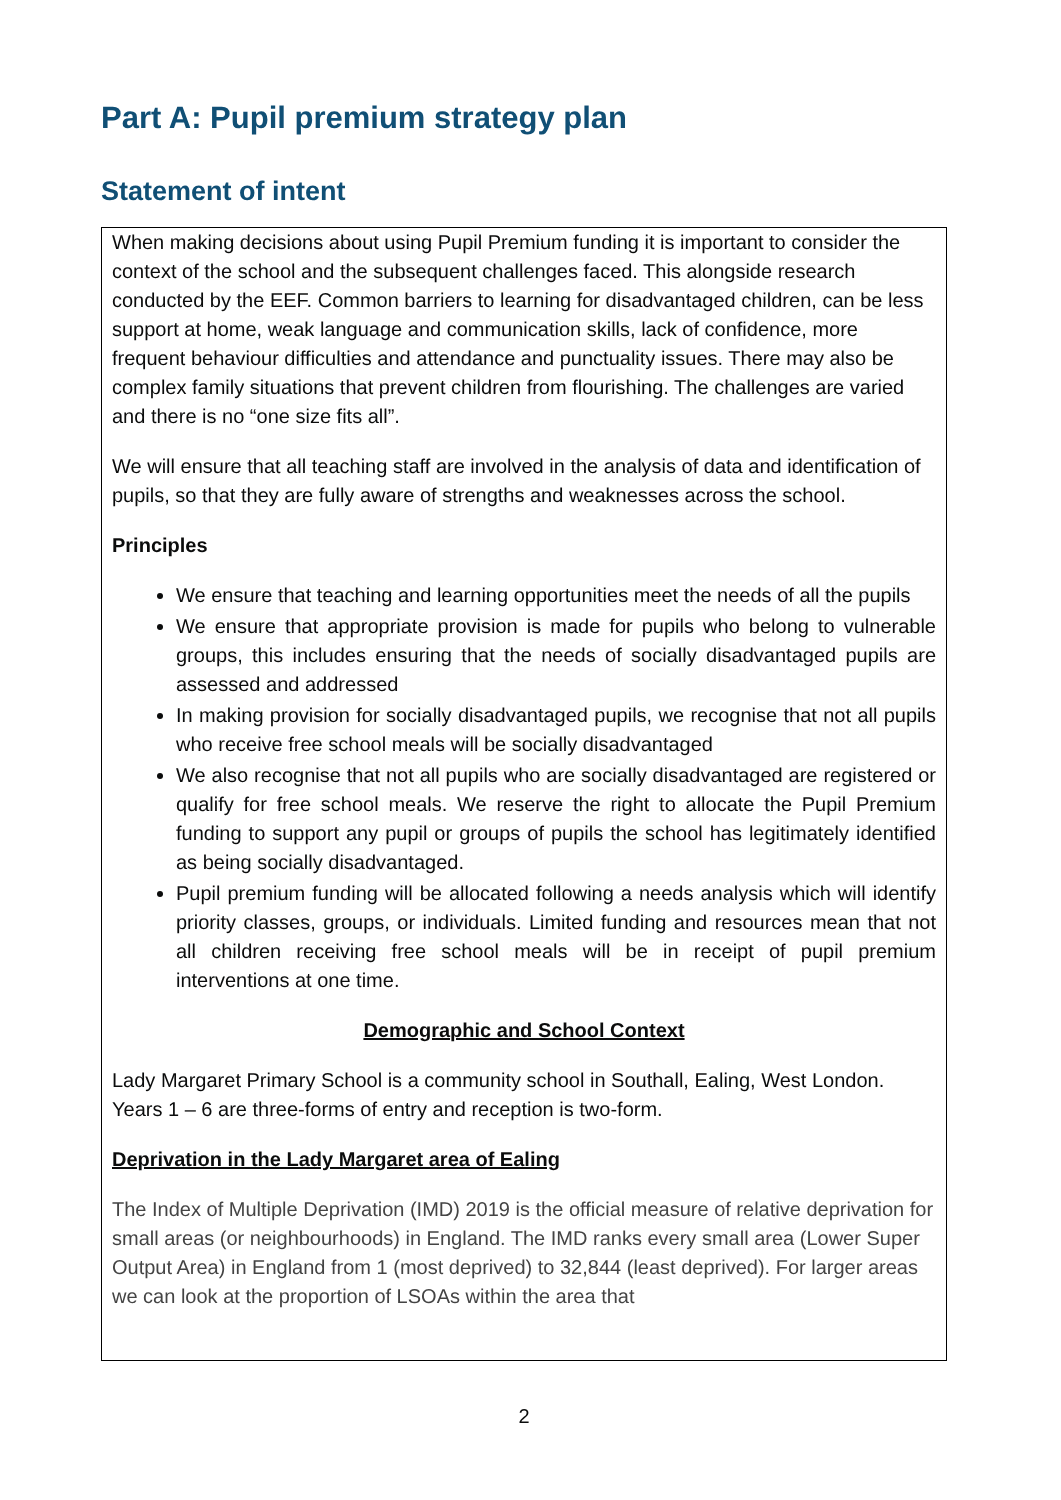Part A: Pupil premium strategy plan
Statement of intent
When making decisions about using Pupil Premium funding it is important to consider the context of the school and the subsequent challenges faced. This alongside research conducted by the EEF. Common barriers to learning for disadvantaged children, can be less support at home, weak language and communication skills, lack of confidence, more frequent behaviour difficulties and attendance and punctuality issues. There may also be complex family situations that prevent children from flourishing. The challenges are varied and there is no “one size fits all”.
We will ensure that all teaching staff are involved in the analysis of data and identification of pupils, so that they are fully aware of strengths and weaknesses across the school.
Principles
We ensure that teaching and learning opportunities meet the needs of all the pupils
We ensure that appropriate provision is made for pupils who belong to vulnerable groups, this includes ensuring that the needs of socially disadvantaged pupils are assessed and addressed
In making provision for socially disadvantaged pupils, we recognise that not all pupils who receive free school meals will be socially disadvantaged
We also recognise that not all pupils who are socially disadvantaged are registered or qualify for free school meals. We reserve the right to allocate the Pupil Premium funding to support any pupil or groups of pupils the school has legitimately identified as being socially disadvantaged.
Pupil premium funding will be allocated following a needs analysis which will identify priority classes, groups, or individuals. Limited funding and resources mean that not all children receiving free school meals will be in receipt of pupil premium interventions at one time.
Demographic and School Context
Lady Margaret Primary School is a community school in Southall, Ealing, West London. Years 1 – 6 are three-forms of entry and reception is two-form.
Deprivation in the Lady Margaret area of Ealing
The Index of Multiple Deprivation (IMD) 2019 is the official measure of relative deprivation for small areas (or neighbourhoods) in England. The IMD ranks every small area (Lower Super Output Area) in England from 1 (most deprived) to 32,844 (least deprived). For larger areas we can look at the proportion of LSOAs within the area that
2